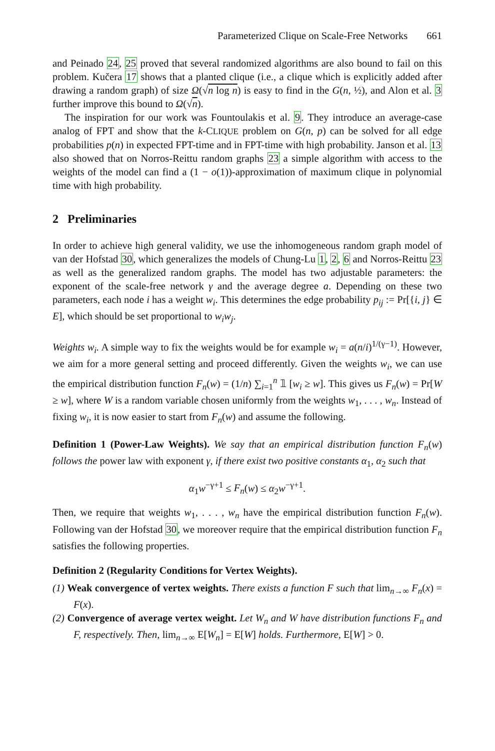Parameterized Clique on Scale-Free Networks 661
and Peinado 24, 25 proved that several randomized algorithms are also bound to fail on this problem. Kučera 17 shows that a planted clique (i.e., a clique which is explicitly added after drawing a random graph) of size Ω(√n log n) is easy to find in the G(n, ½), and Alon et al. 3 further improve this bound to Ω(√n).
The inspiration for our work was Fountoulakis et al. 9. They introduce an average-case analog of FPT and show that the k-CLIQUE problem on G(n, p) can be solved for all edge probabilities p(n) in expected FPT-time and in FPT-time with high probability. Janson et al. 13 also showed that on Norros-Reittu random graphs 23 a simple algorithm with access to the weights of the model can find a (1 − o(1))-approximation of maximum clique in polynomial time with high probability.
2 Preliminaries
In order to achieve high general validity, we use the inhomogeneous random graph model of van der Hofstad 30, which generalizes the models of Chung-Lu 1, 2, 6 and Norros-Reittu 23 as well as the generalized random graphs. The model has two adjustable parameters: the exponent of the scale-free network γ and the average degree a. Depending on these two parameters, each node i has a weight w<sub>i</sub>. This determines the edge probability p<sub>ij</sub> := Pr[{i, j} ∈ E], which should be set proportional to w<sub>i</sub>w<sub>j</sub>.
Weights w<sub>i</sub>. A simple way to fix the weights would be for example w<sub>i</sub> = a(n/i)<sup>1/(γ−1)</sup>. However, we aim for a more general setting and proceed differently. Given the weights w<sub>i</sub>, we can use the empirical distribution function F<sub>n</sub>(w) = (1/n) ∑<sub>i=1</sub><sup>n</sup> 𝟙 [w<sub>i</sub> ≥ w]. This gives us F<sub>n</sub>(w) = Pr[W ≥ w], where W is a random variable chosen uniformly from the weights w<sub>1</sub>, . . . , w<sub>n</sub>. Instead of fixing w<sub>i</sub>, it is now easier to start from F<sub>n</sub>(w) and assume the following.
Definition 1 (Power-Law Weights). We say that an empirical distribution function F<sub>n</sub>(w) follows the power law with exponent γ, if there exist two positive constants α<sub>1</sub>, α<sub>2</sub> such that
α<sub>1</sub>w<sup>−γ+1</sup> ≤ F<sub>n</sub>(w) ≤ α<sub>2</sub>w<sup>−γ+1</sup>.
Then, we require that weights w<sub>1</sub>, . . . , w<sub>n</sub> have the empirical distribution function F<sub>n</sub>(w). Following van der Hofstad 30, we moreover require that the empirical distribution function F<sub>n</sub> satisfies the following properties.
Definition 2 (Regularity Conditions for Vertex Weights).
(1) Weak convergence of vertex weights. There exists a function F such that lim<sub>n→∞</sub> F<sub>n</sub>(x) = F(x).
(2) Convergence of average vertex weight. Let W<sub>n</sub> and W have distribution functions F<sub>n</sub> and F, respectively. Then, lim<sub>n→∞</sub> E[W<sub>n</sub>] = E[W] holds. Furthermore, E[W] > 0.